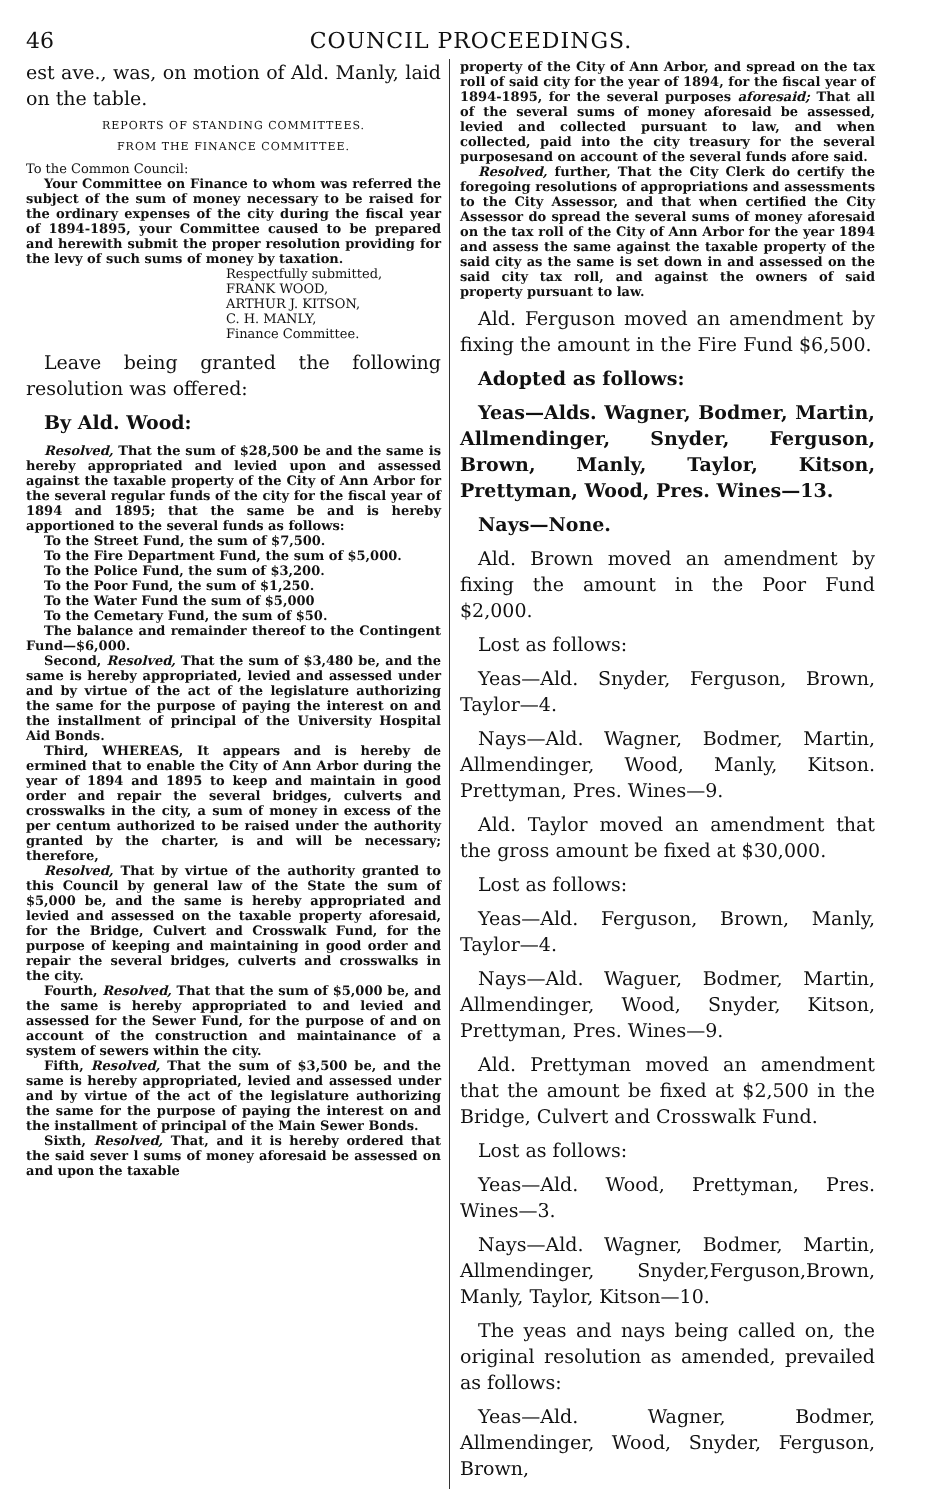46 COUNCIL PROCEEDINGS.
est ave., was, on motion of Ald. Manly, laid on the table.
REPORTS OF STANDING COMMITTEES.
FROM THE FINANCE COMMITTEE.
To the Common Council:
Your Committee on Finance to whom was referred the subject of the sum of money necessary to be raised for the ordinary expenses of the city during the fiscal year of 1894-1895, your Committee caused to be prepared and herewith submit the proper resolution providing for the levy of such sums of money by taxation.
Respectfully submitted,
FRANK WOOD,
ARTHUR J. KITSON,
C. H. MANLY,
Finance Committee.
Leave being granted the following resolution was offered:
By Ald. Wood:
Resolved, That the sum of $28,500 be and the same is hereby appropriated and levied upon and assessed against the taxable property of the City of Ann Arbor for the several regular funds of the city for the fiscal year of 1894 and 1895; that the same be and is hereby apportioned to the several funds as follows:
To the Street Fund, the sum of $7,500.
To the Fire Department Fund, the sum of $5,000.
To the Police Fund, the sum of $3,200.
To the Poor Fund, the sum of $1,250.
To the Water Fund the sum of $5,000
To the Cemetary Fund, the sum of $50.
The balance and remainder thereof to the Contingent Fund—$6,000.
Second, Resolved, That the sum of $3,480 be, and the same is hereby appropriated, levied and assessed under and by virtue of the act of the legislature authorizing the same for the purpose of paying the interest on and the installment of principal of the University Hospital Aid Bonds.
Third, WHEREAS, It appears and is hereby de ermined that to enable the City of Ann Arbor during the year of 1894 and 1895 to keep and maintain in good order and repair the several bridges, culverts and crosswalks in the city, a sum of money in excess of the per centum authorized to be raised under the authority granted by the charter, is and will be necessary; therefore,
Resolved, That by virtue of the authority granted to this Council by general law of the State the sum of $5,000 be, and the same is hereby appropriated and levied and assessed on the taxable property aforesaid, for the Bridge, Culvert and Crosswalk Fund, for the purpose of keeping and maintaining in good order and repair the several bridges, culverts and crosswalks in the city.
Fourth, Resolved, That that the sum of $5,000 be, and the same is hereby appropriated to and levied and assessed for the Sewer Fund, for the purpose of and on account of the construction and maintainance of a system of sewers within the city.
Fifth, Resolved, That the sum of $3,500 be, and the same is hereby appropriated, levied and assessed under and by virtue of the act of the legislature authorizing the same for the purpose of paying the interest on and the installment of principal of the Main Sewer Bonds.
Sixth, Resolved, That, and it is hereby ordered that the said sever l sums of money aforesaid be assessed on and upon the taxable
property of the City of Ann Arbor, and spread on the tax roll of said city for the year of 1894, for the fiscal year of 1894-1895, for the several purposes aforesaid; That all of the several sums of money aforesaid be assessed, levied and collected pursuant to law, and when collected, paid into the city treasury for the several purposesand on account of the several funds afore said.
Resolved, further, That the City Clerk do certify the foregoing resolutions of appropriations and assessments to the City Assessor, and that when certified the City Assessor do spread the several sums of money aforesaid on the tax roll of the City of Ann Arbor for the year 1894 and assess the same against the taxable property of the said city as the same is set down in and assessed on the said city tax roll, and against the owners of said property pursuant to law.
Ald. Ferguson moved an amendment by fixing the amount in the Fire Fund $6,500.
Adopted as follows:
Yeas—Alds. Wagner, Bodmer, Martin, Allmendinger, Snyder, Ferguson, Brown, Manly, Taylor, Kitson, Prettyman, Wood, Pres. Wines—13.
Nays—None.
Ald. Brown moved an amendment by fixing the amount in the Poor Fund $2,000.
Lost as follows:
Yeas—Ald. Snyder, Ferguson, Brown, Taylor—4.
Nays—Ald. Wagner, Bodmer, Martin, Allmendinger, Wood, Manly, Kitson. Prettyman, Pres. Wines—9.
Ald. Taylor moved an amendment that the gross amount be fixed at $30,000.
Lost as follows:
Yeas—Ald. Ferguson, Brown, Manly, Taylor—4.
Nays—Ald. Waguer, Bodmer, Martin, Allmendinger, Wood, Snyder, Kitson, Prettyman, Pres. Wines—9.
Ald. Prettyman moved an amendment that the amount be fixed at $2,500 in the Bridge, Culvert and Crosswalk Fund.
Lost as follows:
Yeas—Ald. Wood, Prettyman, Pres. Wines—3.
Nays—Ald. Wagner, Bodmer, Martin, Allmendinger, Snyder,Ferguson,Brown, Manly, Taylor, Kitson—10.
The yeas and nays being called on, the original resolution as amended, prevailed as follows:
Yeas—Ald. Wagner, Bodmer, Allmendinger, Wood, Snyder, Ferguson, Brown,